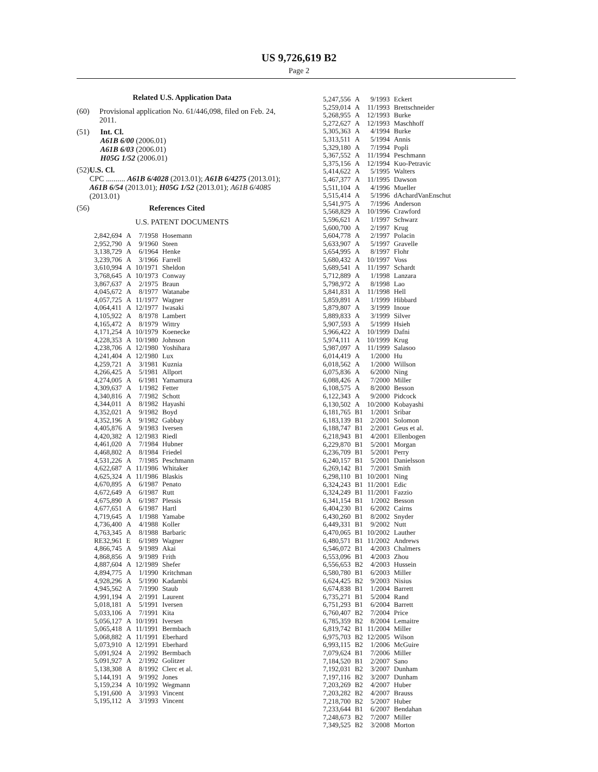US 9,726,619 B2
Page 2
Related U.S. Application Data
(60) Provisional application No. 61/446,098, filed on Feb. 24, 2011.
(51) Int. Cl.
A61B 6/00 (2006.01)
A61B 6/03 (2006.01)
H05G 1/52 (2006.01)
(52) U.S. Cl.
CPC .......... A61B 6/4028 (2013.01); A61B 6/4275 (2013.01); A61B 6/54 (2013.01); H05G 1/52 (2013.01); A61B 6/4085 (2013.01)
(56) References Cited
U.S. PATENT DOCUMENTS
| 2,842,694 | A | 7/1958 | Hosemann |
| 2,952,790 | A | 9/1960 | Steen |
| 3,138,729 | A | 6/1964 | Henke |
| 3,239,706 | A | 3/1966 | Farrell |
| 3,610,994 | A | 10/1971 | Sheldon |
| 3,768,645 | A | 10/1973 | Conway |
| 3,867,637 | A | 2/1975 | Braun |
| 4,045,672 | A | 8/1977 | Watanabe |
| 4,057,725 | A | 11/1977 | Wagner |
| 4,064,411 | A | 12/1977 | Iwasaki |
| 4,105,922 | A | 8/1978 | Lambert |
| 4,165,472 | A | 8/1979 | Wittry |
| 4,171,254 | A | 10/1979 | Koenecke |
| 4,228,353 | A | 10/1980 | Johnson |
| 4,238,706 | A | 12/1980 | Yoshihara |
| 4,241,404 | A | 12/1980 | Lux |
| 4,259,721 | A | 3/1981 | Kuznia |
| 4,266,425 | A | 5/1981 | Allport |
| 4,274,005 | A | 6/1981 | Yamamura |
| 4,309,637 | A | 1/1982 | Fetter |
| 4,340,816 | A | 7/1982 | Schott |
| 4,344,011 | A | 8/1982 | Hayashi |
| 4,352,021 | A | 9/1982 | Boyd |
| 4,352,196 | A | 9/1982 | Gabbay |
| 4,405,876 | A | 9/1983 | Iversen |
| 4,420,382 | A | 12/1983 | Riedl |
| 4,461,020 | A | 7/1984 | Hubner |
| 4,468,802 | A | 8/1984 | Friedel |
| 4,531,226 | A | 7/1985 | Peschmann |
| 4,622,687 | A | 11/1986 | Whitaker |
| 4,625,324 | A | 11/1986 | Blaskis |
| 4,670,895 | A | 6/1987 | Penato |
| 4,672,649 | A | 6/1987 | Rutt |
| 4,675,890 | A | 6/1987 | Plessis |
| 4,677,651 | A | 6/1987 | Hartl |
| 4,719,645 | A | 1/1988 | Yamabe |
| 4,736,400 | A | 4/1988 | Koller |
| 4,763,345 | A | 8/1988 | Barbaric |
| RE32,961 | E | 6/1989 | Wagner |
| 4,866,745 | A | 9/1989 | Akai |
| 4,868,856 | A | 9/1989 | Frith |
| 4,887,604 | A | 12/1989 | Shefer |
| 4,894,775 | A | 1/1990 | Kritchman |
| 4,928,296 | A | 5/1990 | Kadambi |
| 4,945,562 | A | 7/1990 | Staub |
| 4,991,194 | A | 2/1991 | Laurent |
| 5,018,181 | A | 5/1991 | Iversen |
| 5,033,106 | A | 7/1991 | Kita |
| 5,056,127 | A | 10/1991 | Iversen |
| 5,065,418 | A | 11/1991 | Bermbach |
| 5,068,882 | A | 11/1991 | Eberhard |
| 5,073,910 | A | 12/1991 | Eberhard |
| 5,091,924 | A | 2/1992 | Bermbach |
| 5,091,927 | A | 2/1992 | Golitzer |
| 5,138,308 | A | 8/1992 | Clerc et al. |
| 5,144,191 | A | 9/1992 | Jones |
| 5,159,234 | A | 10/1992 | Wegmann |
| 5,191,600 | A | 3/1993 | Vincent |
| 5,195,112 | A | 3/1993 | Vincent |
| 5,247,556 | A | 9/1993 | Eckert |
| 5,259,014 | A | 11/1993 | Brettschneider |
| 5,268,955 | A | 12/1993 | Burke |
| 5,272,627 | A | 12/1993 | Maschhoff |
| 5,305,363 | A | 4/1994 | Burke |
| 5,313,511 | A | 5/1994 | Annis |
| 5,329,180 | A | 7/1994 | Popli |
| 5,367,552 | A | 11/1994 | Peschmann |
| 5,375,156 | A | 12/1994 | Kuo-Petravic |
| 5,414,622 | A | 5/1995 | Walters |
| 5,467,377 | A | 11/1995 | Dawson |
| 5,511,104 | A | 4/1996 | Mueller |
| 5,515,414 | A | 5/1996 | dAchardVanEnschut |
| 5,541,975 | A | 7/1996 | Anderson |
| 5,568,829 | A | 10/1996 | Crawford |
| 5,596,621 | A | 1/1997 | Schwarz |
| 5,600,700 | A | 2/1997 | Krug |
| 5,604,778 | A | 2/1997 | Polacin |
| 5,633,907 | A | 5/1997 | Gravelle |
| 5,654,995 | A | 8/1997 | Flohr |
| 5,680,432 | A | 10/1997 | Voss |
| 5,689,541 | A | 11/1997 | Schardt |
| 5,712,889 | A | 1/1998 | Lanzara |
| 5,798,972 | A | 8/1998 | Lao |
| 5,841,831 | A | 11/1998 | Hell |
| 5,859,891 | A | 1/1999 | Hibbard |
| 5,879,807 | A | 3/1999 | Inoue |
| 5,889,833 | A | 3/1999 | Silver |
| 5,907,593 | A | 5/1999 | Hsieh |
| 5,966,422 | A | 10/1999 | Dafni |
| 5,974,111 | A | 10/1999 | Krug |
| 5,987,097 | A | 11/1999 | Salasoo |
| 6,014,419 | A | 1/2000 | Hu |
| 6,018,562 | A | 1/2000 | Willson |
| 6,075,836 | A | 6/2000 | Ning |
| 6,088,426 | A | 7/2000 | Miller |
| 6,108,575 | A | 8/2000 | Besson |
| 6,122,343 | A | 9/2000 | Pidcock |
| 6,130,502 | A | 10/2000 | Kobayashi |
| 6,181,765 | B1 | 1/2001 | Sribar |
| 6,183,139 | B1 | 2/2001 | Solomon |
| 6,188,747 | B1 | 2/2001 | Geus et al. |
| 6,218,943 | B1 | 4/2001 | Ellenbogen |
| 6,229,870 | B1 | 5/2001 | Morgan |
| 6,236,709 | B1 | 5/2001 | Perry |
| 6,240,157 | B1 | 5/2001 | Danielsson |
| 6,269,142 | B1 | 7/2001 | Smith |
| 6,298,110 | B1 | 10/2001 | Ning |
| 6,324,243 | B1 | 11/2001 | Edic |
| 6,324,249 | B1 | 11/2001 | Fazzio |
| 6,341,154 | B1 | 1/2002 | Besson |
| 6,404,230 | B1 | 6/2002 | Cairns |
| 6,430,260 | B1 | 8/2002 | Snyder |
| 6,449,331 | B1 | 9/2002 | Nutt |
| 6,470,065 | B1 | 10/2002 | Lauther |
| 6,480,571 | B1 | 11/2002 | Andrews |
| 6,546,072 | B1 | 4/2003 | Chalmers |
| 6,553,096 | B1 | 4/2003 | Zhou |
| 6,556,653 | B2 | 4/2003 | Hussein |
| 6,580,780 | B1 | 6/2003 | Miller |
| 6,624,425 | B2 | 9/2003 | Nisius |
| 6,674,838 | B1 | 1/2004 | Barrett |
| 6,735,271 | B1 | 5/2004 | Rand |
| 6,751,293 | B1 | 6/2004 | Barrett |
| 6,760,407 | B2 | 7/2004 | Price |
| 6,785,359 | B2 | 8/2004 | Lemaitre |
| 6,819,742 | B1 | 11/2004 | Miller |
| 6,975,703 | B2 | 12/2005 | Wilson |
| 6,993,115 | B2 | 1/2006 | McGuire |
| 7,079,624 | B1 | 7/2006 | Miller |
| 7,184,520 | B1 | 2/2007 | Sano |
| 7,192,031 | B2 | 3/2007 | Dunham |
| 7,197,116 | B2 | 3/2007 | Dunham |
| 7,203,269 | B2 | 4/2007 | Huber |
| 7,203,282 | B2 | 4/2007 | Brauss |
| 7,218,700 | B2 | 5/2007 | Huber |
| 7,233,644 | B1 | 6/2007 | Bendahan |
| 7,248,673 | B2 | 7/2007 | Miller |
| 7,349,525 | B2 | 3/2008 | Morton |